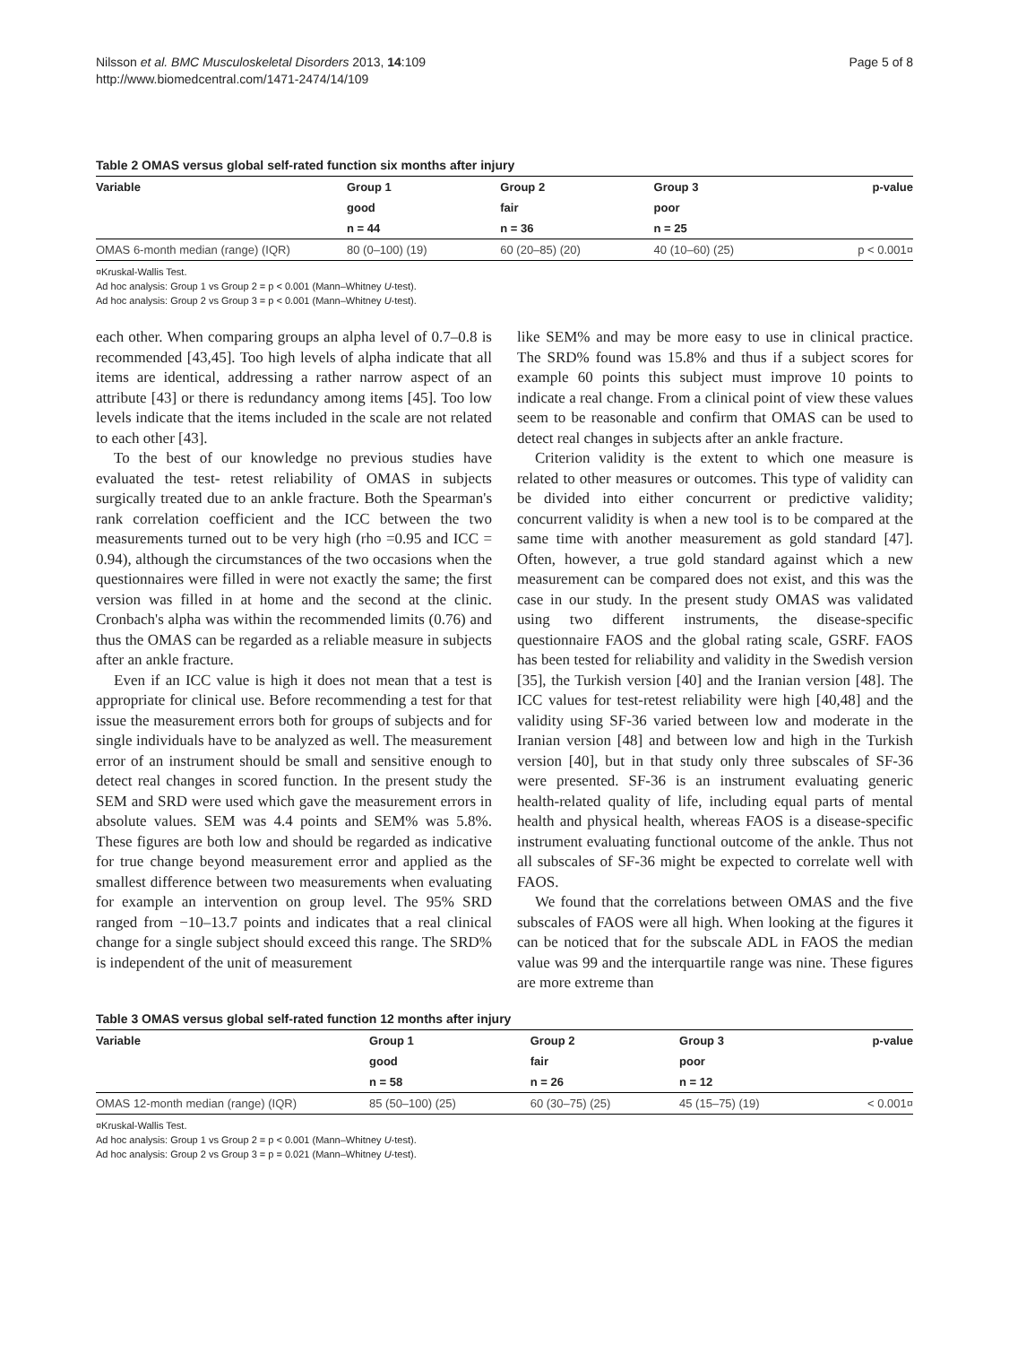Nilsson et al. BMC Musculoskeletal Disorders 2013, 14:109
http://www.biomedcentral.com/1471-2474/14/109
Page 5 of 8
Table 2 OMAS versus global self-rated function six months after injury
| Variable | Group 1 | Group 2 | Group 3 | p-value |
| --- | --- | --- | --- | --- |
| | good | fair | poor | |
| | n = 44 | n = 36 | n = 25 | |
| OMAS 6-month median (range) (IQR) | 80 (0–100) (19) | 60 (20–85) (20) | 40 (10–60) (25) | p < 0.001¤ |
¤Kruskal-Wallis Test.
Ad hoc analysis: Group 1 vs Group 2 = p < 0.001 (Mann–Whitney U-test).
Ad hoc analysis: Group 2 vs Group 3 = p < 0.001 (Mann–Whitney U-test).
each other. When comparing groups an alpha level of 0.7–0.8 is recommended [43,45]. Too high levels of alpha indicate that all items are identical, addressing a rather narrow aspect of an attribute [43] or there is redundancy among items [45]. Too low levels indicate that the items included in the scale are not related to each other [43].
To the best of our knowledge no previous studies have evaluated the test- retest reliability of OMAS in subjects surgically treated due to an ankle fracture. Both the Spearman's rank correlation coefficient and the ICC between the two measurements turned out to be very high (rho =0.95 and ICC = 0.94), although the circumstances of the two occasions when the questionnaires were filled in were not exactly the same; the first version was filled in at home and the second at the clinic. Cronbach's alpha was within the recommended limits (0.76) and thus the OMAS can be regarded as a reliable measure in subjects after an ankle fracture.
Even if an ICC value is high it does not mean that a test is appropriate for clinical use. Before recommending a test for that issue the measurement errors both for groups of subjects and for single individuals have to be analyzed as well. The measurement error of an instrument should be small and sensitive enough to detect real changes in scored function. In the present study the SEM and SRD were used which gave the measurement errors in absolute values. SEM was 4.4 points and SEM% was 5.8%. These figures are both low and should be regarded as indicative for true change beyond measurement error and applied as the smallest difference between two measurements when evaluating for example an intervention on group level. The 95% SRD ranged from −10–13.7 points and indicates that a real clinical change for a single subject should exceed this range. The SRD% is independent of the unit of measurement
like SEM% and may be more easy to use in clinical practice. The SRD% found was 15.8% and thus if a subject scores for example 60 points this subject must improve 10 points to indicate a real change. From a clinical point of view these values seem to be reasonable and confirm that OMAS can be used to detect real changes in subjects after an ankle fracture.
Criterion validity is the extent to which one measure is related to other measures or outcomes. This type of validity can be divided into either concurrent or predictive validity; concurrent validity is when a new tool is to be compared at the same time with another measurement as gold standard [47]. Often, however, a true gold standard against which a new measurement can be compared does not exist, and this was the case in our study. In the present study OMAS was validated using two different instruments, the disease-specific questionnaire FAOS and the global rating scale, GSRF. FAOS has been tested for reliability and validity in the Swedish version [35], the Turkish version [40] and the Iranian version [48]. The ICC values for test-retest reliability were high [40,48] and the validity using SF-36 varied between low and moderate in the Iranian version [48] and between low and high in the Turkish version [40], but in that study only three subscales of SF-36 were presented. SF-36 is an instrument evaluating generic health-related quality of life, including equal parts of mental health and physical health, whereas FAOS is a disease-specific instrument evaluating functional outcome of the ankle. Thus not all subscales of SF-36 might be expected to correlate well with FAOS.
We found that the correlations between OMAS and the five subscales of FAOS were all high. When looking at the figures it can be noticed that for the subscale ADL in FAOS the median value was 99 and the interquartile range was nine. These figures are more extreme than
Table 3 OMAS versus global self-rated function 12 months after injury
| Variable | Group 1 | Group 2 | Group 3 | p-value |
| --- | --- | --- | --- | --- |
| | good | fair | poor | |
| | n = 58 | n = 26 | n = 12 | |
| OMAS 12-month median (range) (IQR) | 85 (50–100) (25) | 60 (30–75) (25) | 45 (15–75) (19) | < 0.001¤ |
¤Kruskal-Wallis Test.
Ad hoc analysis: Group 1 vs Group 2 = p < 0.001 (Mann–Whitney U-test).
Ad hoc analysis: Group 2 vs Group 3 = p = 0.021 (Mann–Whitney U-test).